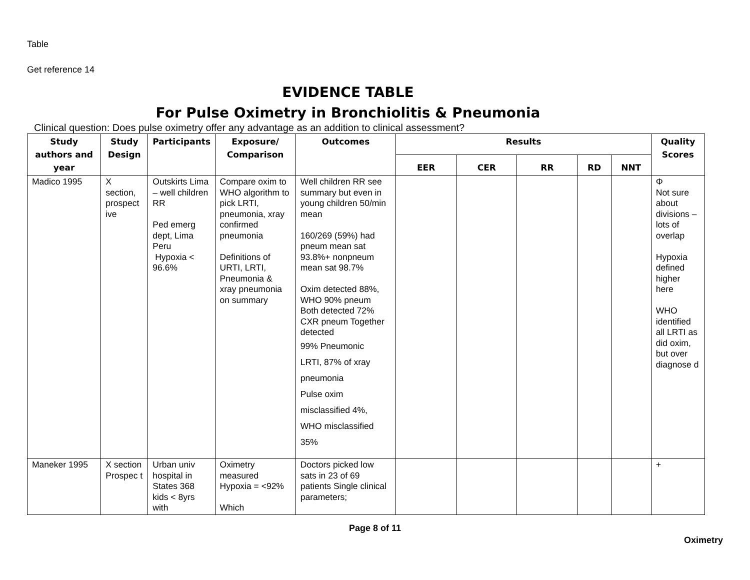Table
Get reference 14
EVIDENCE TABLE
For Pulse Oximetry in Bronchiolitis & Pneumonia
Clinical question: Does pulse oximetry offer any advantage as an addition to clinical assessment?
| Study authors and year | Study Design | Participants | Exposure/ Comparison | Outcomes | Results | | | | | Quality Scores |
| --- | --- | --- | --- | --- | --- | --- | --- | --- | --- | --- |
| | | | | | EER | CER | RR | RD | NNT | |
| Madico 1995 | X section, prospect ive | Outskirts Lima – well children RR Ped emerg dept, Lima Peru Hypoxia < 96.6% | Compare oxim to WHO algorithm to pick LRTI, pneumonia, xray confirmed pneumonia Definitions of URTI, LRTI, Pneumonia & xray pneumonia on summary | Well children RR see summary but even in young children 50/min mean 160/269 (59%) had pneum mean sat 93.8%+ nonpneum mean sat 98.7% Oxim detected 88%, WHO 90% pneum Both detected 72% CXR pneum Together detected 99% Pneumonic LRTI, 87% of xray pneumonia Pulse oxim misclassified 4%, WHO misclassified 35% | | | | | | Φ Not sure about divisions – lots of overlap Hypoxia defined higher here WHO identified all LRTI as did oxim, but over diagnose d |
| Maneker 1995 | X section Prospec t | Urban univ hospital in States 368 kids < 8yrs with | Oximetry measured Hypoxia = <92% Which | Doctors picked low sats in 23 of 69 patients Single clinical parameters; | | | | | | + |
Page 8 of 11
Oximetry